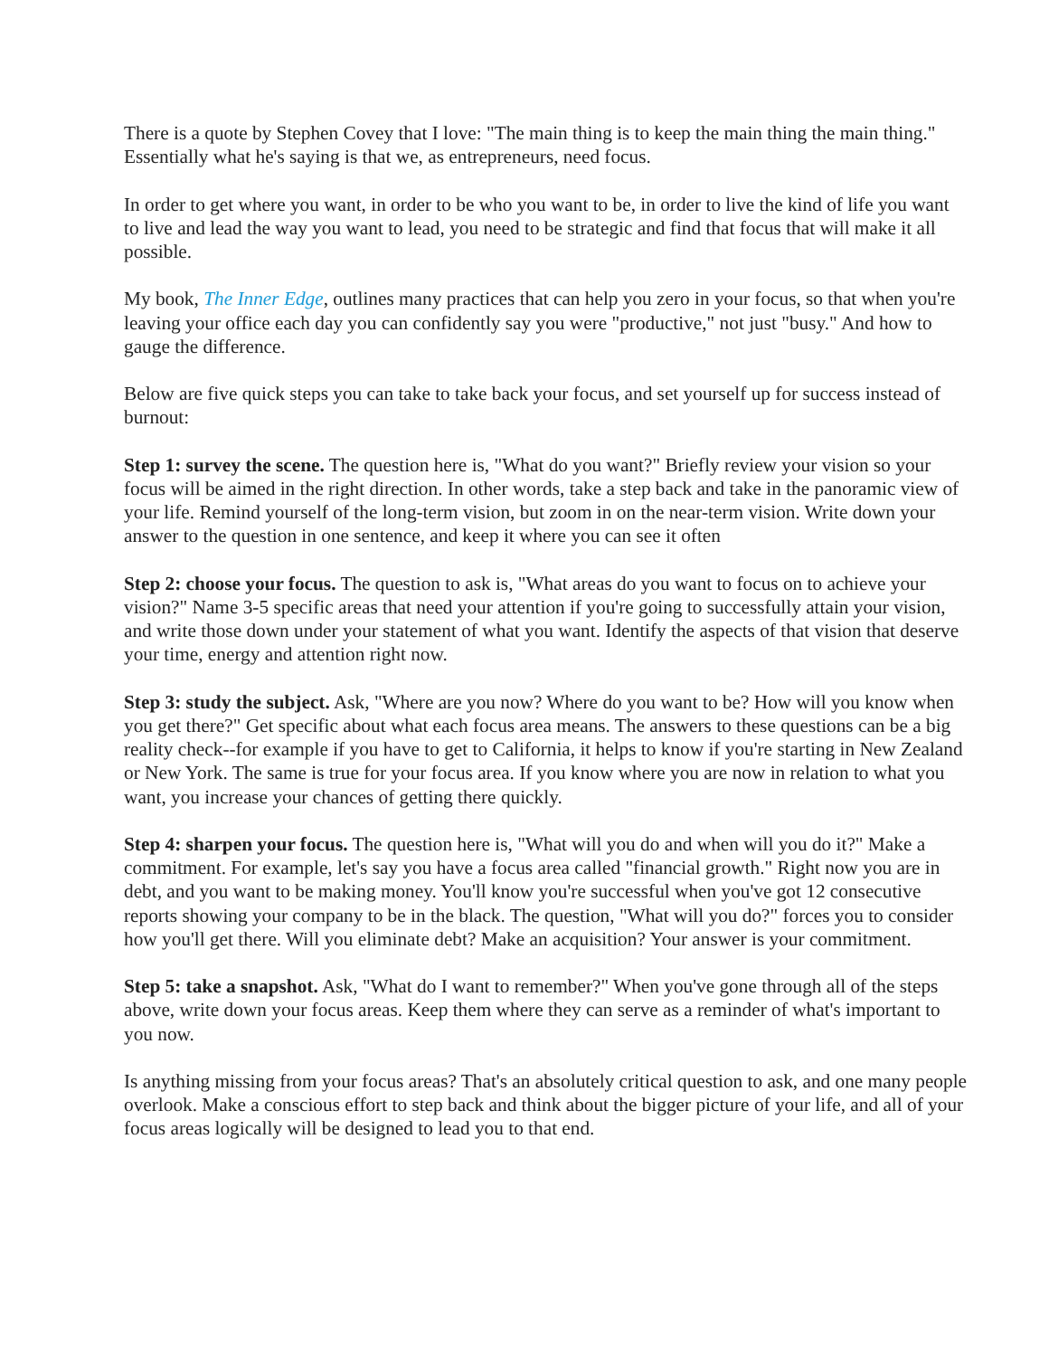There is a quote by Stephen Covey that I love: "The main thing is to keep the main thing the main thing." Essentially what he's saying is that we, as entrepreneurs, need focus.
In order to get where you want, in order to be who you want to be, in order to live the kind of life you want to live and lead the way you want to lead, you need to be strategic and find that focus that will make it all possible.
My book, The Inner Edge, outlines many practices that can help you zero in your focus, so that when you're leaving your office each day you can confidently say you were "productive," not just "busy." And how to gauge the difference.
Below are five quick steps you can take to take back your focus, and set yourself up for success instead of burnout:
Step 1: survey the scene. The question here is, "What do you want?" Briefly review your vision so your focus will be aimed in the right direction. In other words, take a step back and take in the panoramic view of your life. Remind yourself of the long-term vision, but zoom in on the near-term vision. Write down your answer to the question in one sentence, and keep it where you can see it often
Step 2: choose your focus. The question to ask is, "What areas do you want to focus on to achieve your vision?" Name 3-5 specific areas that need your attention if you're going to successfully attain your vision, and write those down under your statement of what you want. Identify the aspects of that vision that deserve your time, energy and attention right now.
Step 3: study the subject. Ask, "Where are you now? Where do you want to be? How will you know when you get there?" Get specific about what each focus area means. The answers to these questions can be a big reality check--for example if you have to get to California, it helps to know if you're starting in New Zealand or New York. The same is true for your focus area. If you know where you are now in relation to what you want, you increase your chances of getting there quickly.
Step 4: sharpen your focus. The question here is, "What will you do and when will you do it?" Make a commitment. For example, let's say you have a focus area called "financial growth." Right now you are in debt, and you want to be making money. You'll know you're successful when you've got 12 consecutive reports showing your company to be in the black. The question, "What will you do?" forces you to consider how you'll get there. Will you eliminate debt? Make an acquisition? Your answer is your commitment.
Step 5: take a snapshot. Ask, "What do I want to remember?" When you've gone through all of the steps above, write down your focus areas. Keep them where they can serve as a reminder of what's important to you now.
Is anything missing from your focus areas? That's an absolutely critical question to ask, and one many people overlook. Make a conscious effort to step back and think about the bigger picture of your life, and all of your focus areas logically will be designed to lead you to that end.